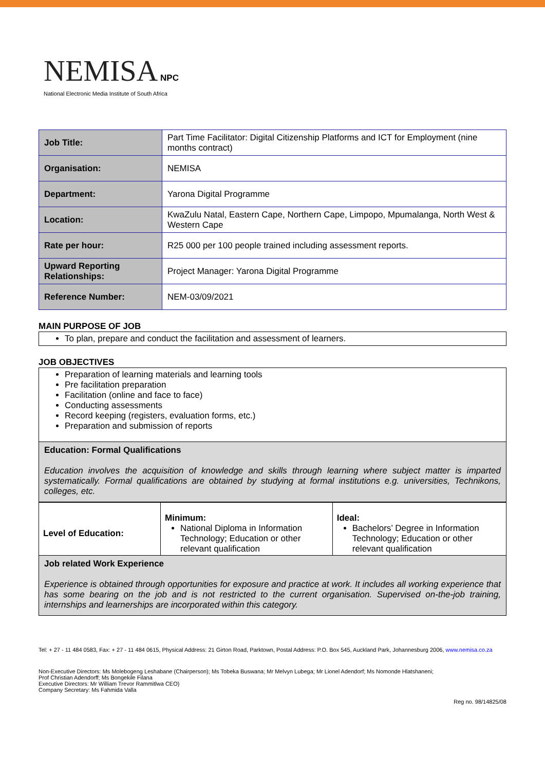NEMISA NPC
National Electronic Media Institute of South Africa
| Job Title: | Part Time Facilitator: Digital Citizenship Platforms and ICT for Employment (nine months contract) |
| Organisation: | NEMISA |
| Department: | Yarona Digital Programme |
| Location: | KwaZulu Natal, Eastern Cape, Northern Cape, Limpopo, Mpumalanga, North West & Western Cape |
| Rate per hour: | R25 000 per 100 people trained including assessment reports. |
| Upward Reporting Relationships: | Project Manager: Yarona Digital Programme |
| Reference Number: | NEM-03/09/2021 |
MAIN PURPOSE OF JOB
To plan, prepare and conduct the facilitation and assessment of learners.
JOB OBJECTIVES
Preparation of learning materials and learning tools
Pre facilitation preparation
Facilitation (online and face to face)
Conducting assessments
Record keeping (registers, evaluation forms, etc.)
Preparation and submission of reports
Education: Formal Qualifications
Education involves the acquisition of knowledge and skills through learning where subject matter is imparted systematically. Formal qualifications are obtained by studying at formal institutions e.g. universities, Technikons, colleges, etc.
| Level of Education: | Minimum: National Diploma in Information Technology; Education or other relevant qualification | Ideal: Bachelors’ Degree in Information Technology; Education or other relevant qualification |
Job related Work Experience
Experience is obtained through opportunities for exposure and practice at work. It includes all working experience that has some bearing on the job and is not restricted to the current organisation. Supervised on-the-job training, internships and learnerships are incorporated within this category.
Tel: + 27 - 11 484 0583, Fax: + 27 - 11 484 0615, Physical Address: 21 Girton Road, Parktown, Postal Address: P.O. Box 545, Auckland Park, Johannesburg 2006, www.nemisa.co.za
Non-Executive Directors: Ms Molebogeng Leshabane (Chairperson); Ms Tobeka Buswana; Mr Melvyn Lubega; Mr Lionel Adendorf; Ms Nomonde Hlatshaneni;
Prof Christian Adendorff; Ms Bongekile Filana
Executive Directors: Mr William Trevor Rammitlwa CEO)
Company Secretary: Ms Fahmida Valla
Reg no. 98/14825/08